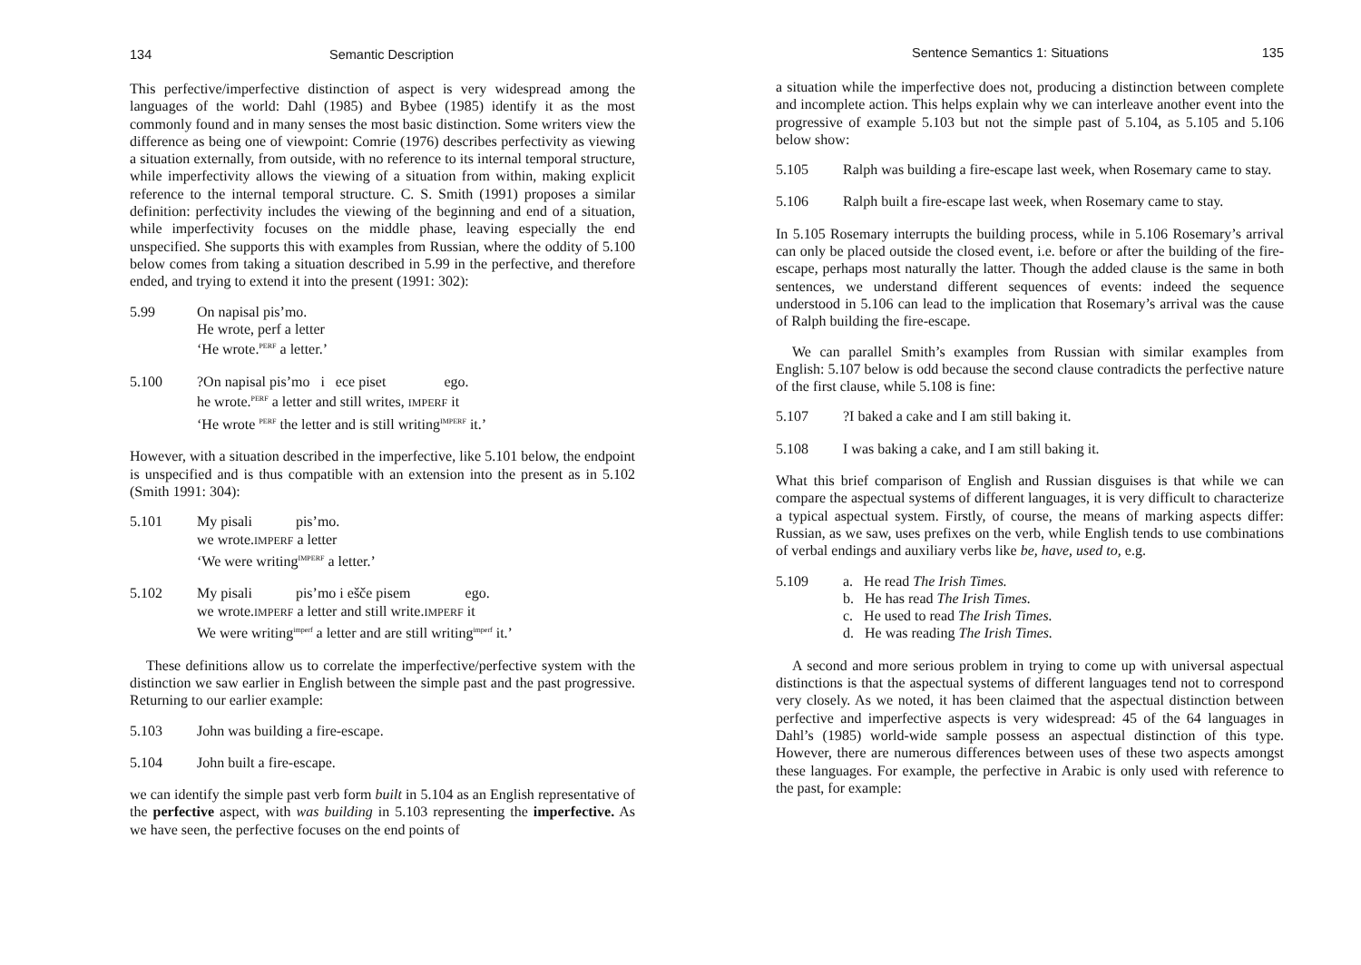134 Semantic Description
This perfective/imperfective distinction of aspect is very widespread among the languages of the world: Dahl (1985) and Bybee (1985) identify it as the most commonly found and in many senses the most basic distinction. Some writers view the difference as being one of viewpoint: Comrie (1976) describes perfectivity as viewing a situation externally, from outside, with no reference to its internal temporal structure, while imperfectivity allows the viewing of a situation from within, making explicit reference to the internal temporal structure. C. S. Smith (1991) proposes a similar definition: perfectivity includes the viewing of the beginning and end of a situation, while imperfectivity focuses on the middle phase, leaving especially the end unspecified. She supports this with examples from Russian, where the oddity of 5.100 below comes from taking a situation described in 5.99 in the perfective, and therefore ended, and trying to extend it into the present (1991: 302):
5.99 On napisal pis’mo.
He wrote, perf a letter
‘He wrote.<sup>PERF</sup> a letter.’
5.100 ?On napisal pis’mo i ece piset ego.
he wrote.<sup>PERF</sup> a letter and still writes, IMPERF it
‘He wrote <sup>PERF</sup> the letter and is still writing<sup>IMPERF</sup> it.’
However, with a situation described in the imperfective, like 5.101 below, the endpoint is unspecified and is thus compatible with an extension into the present as in 5.102 (Smith 1991: 304):
5.101 My pisali pis’mo.
we wrote.IMPERF a letter
‘We were writing<sup>IMPERF</sup> a letter.’
5.102 My pisali pis’mo i ešče pisem ego.
we wrote.IMPERF a letter and still write.IMPERF it
We were writing<sup>imperf</sup> a letter and are still writing<sup>imperf</sup> it.’
These definitions allow us to correlate the imperfective/perfective system with the distinction we saw earlier in English between the simple past and the past progressive. Returning to our earlier example:
5.103 John was building a fire-escape.
5.104 John built a fire-escape.
we can identify the simple past verb form built in 5.104 as an English representative of the perfective aspect, with was building in 5.103 representing the imperfective. As we have seen, the perfective focuses on the end points of
Sentence Semantics 1: Situations 135
a situation while the imperfective does not, producing a distinction between complete and incomplete action. This helps explain why we can interleave another event into the progressive of example 5.103 but not the simple past of 5.104, as 5.105 and 5.106 below show:
5.105 Ralph was building a fire-escape last week, when Rosemary came to stay.
5.106 Ralph built a fire-escape last week, when Rosemary came to stay.
In 5.105 Rosemary interrupts the building process, while in 5.106 Rosemary’s arrival can only be placed outside the closed event, i.e. before or after the building of the fire-escape, perhaps most naturally the latter. Though the added clause is the same in both sentences, we understand different sequences of events: indeed the sequence understood in 5.106 can lead to the implication that Rosemary’s arrival was the cause of Ralph building the fire-escape.
We can parallel Smith’s examples from Russian with similar examples from English: 5.107 below is odd because the second clause contradicts the perfective nature of the first clause, while 5.108 is fine:
5.107 ?I baked a cake and I am still baking it.
5.108 I was baking a cake, and I am still baking it.
What this brief comparison of English and Russian disguises is that while we can compare the aspectual systems of different languages, it is very difficult to characterize a typical aspectual system. Firstly, of course, the means of marking aspects differ: Russian, as we saw, uses prefixes on the verb, while English tends to use combinations of verbal endings and auxiliary verbs like be, have, used to, e.g.
5.109 a. He read The Irish Times.
b. He has read The Irish Times.
c. He used to read The Irish Times.
d. He was reading The Irish Times.
A second and more serious problem in trying to come up with universal aspectual distinctions is that the aspectual systems of different languages tend not to correspond very closely. As we noted, it has been claimed that the aspectual distinction between perfective and imperfective aspects is very widespread: 45 of the 64 languages in Dahl’s (1985) world-wide sample possess an aspectual distinction of this type. However, there are numerous differences between uses of these two aspects amongst these languages. For example, the perfective in Arabic is only used with reference to the past, for example: